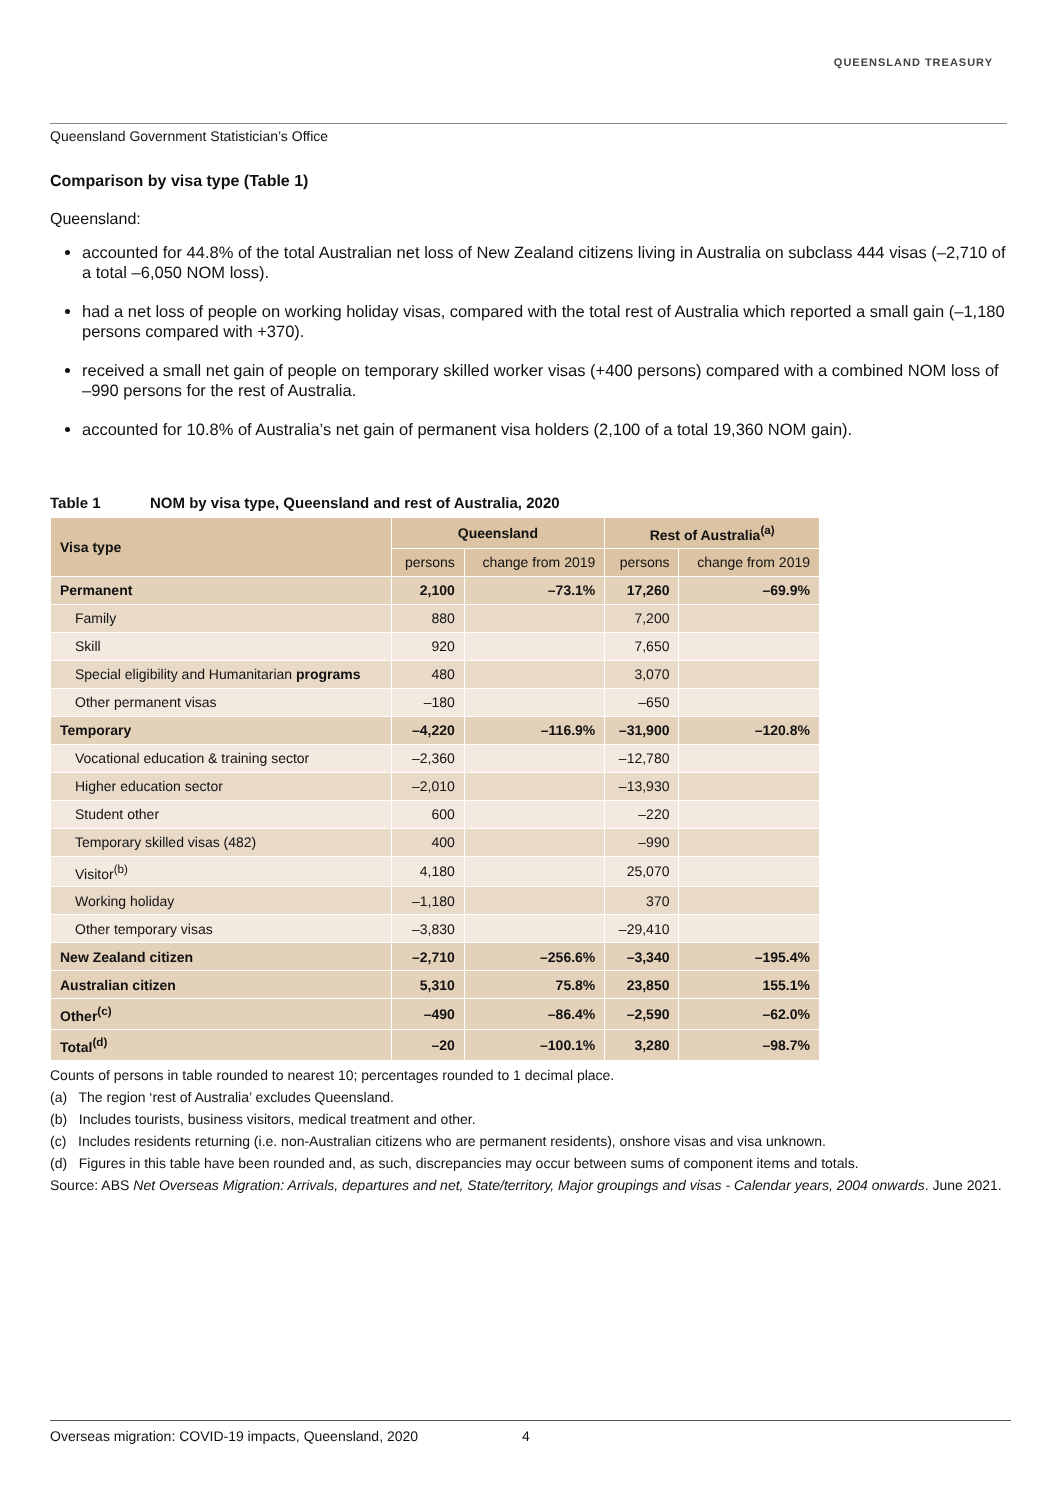QUEENSLAND TREASURY
Queensland Government Statistician’s Office
Comparison by visa type (Table 1)
Queensland:
accounted for 44.8% of the total Australian net loss of New Zealand citizens living in Australia on subclass 444 visas (–2,710 of a total –6,050 NOM loss).
had a net loss of people on working holiday visas, compared with the total rest of Australia which reported a small gain (–1,180 persons compared with +370).
received a small net gain of people on temporary skilled worker visas (+400 persons) compared with a combined NOM loss of –990 persons for the rest of Australia.
accounted for 10.8% of Australia’s net gain of permanent visa holders (2,100 of a total 19,360 NOM gain).
Table 1 NOM by visa type, Queensland and rest of Australia, 2020
| Visa type | Queensland | | Rest of Australia<sup>(a)</sup> | |
| --- | --- | --- | --- | --- |
| | persons | change from 2019 | persons | change from 2019 |
| Permanent | 2,100 | –73.1% | 17,260 | –69.9% |
| Family | 880 | | 7,200 | |
| Skill | 920 | | 7,650 | |
| Special eligibility and Humanitarian programs | 480 | | 3,070 | |
| Other permanent visas | –180 | | –650 | |
| Temporary | –4,220 | –116.9% | –31,900 | –120.8% |
| Vocational education & training sector | –2,360 | | –12,780 | |
| Higher education sector | –2,010 | | –13,930 | |
| Student other | 600 | | –220 | |
| Temporary skilled visas (482) | 400 | | –990 | |
| Visitor<sup>(b)</sup> | 4,180 | | 25,070 | |
| Working holiday | –1,180 | | 370 | |
| Other temporary visas | –3,830 | | –29,410 | |
| New Zealand citizen | –2,710 | –256.6% | –3,340 | –195.4% |
| Australian citizen | 5,310 | 75.8% | 23,850 | 155.1% |
| Other<sup>(c)</sup> | –490 | –86.4% | –2,590 | –62.0% |
| Total<sup>(d)</sup> | –20 | –100.1% | 3,280 | –98.7% |
Counts of persons in table rounded to nearest 10; percentages rounded to 1 decimal place.
(a) The region ‘rest of Australia’ excludes Queensland.
(b) Includes tourists, business visitors, medical treatment and other.
(c) Includes residents returning (i.e. non-Australian citizens who are permanent residents), onshore visas and visa unknown.
(d) Figures in this table have been rounded and, as such, discrepancies may occur between sums of component items and totals.
Source: ABS Net Overseas Migration: Arrivals, departures and net, State/territory, Major groupings and visas - Calendar years, 2004 onwards. June 2021.
Overseas migration: COVID-19 impacts, Queensland, 2020 4